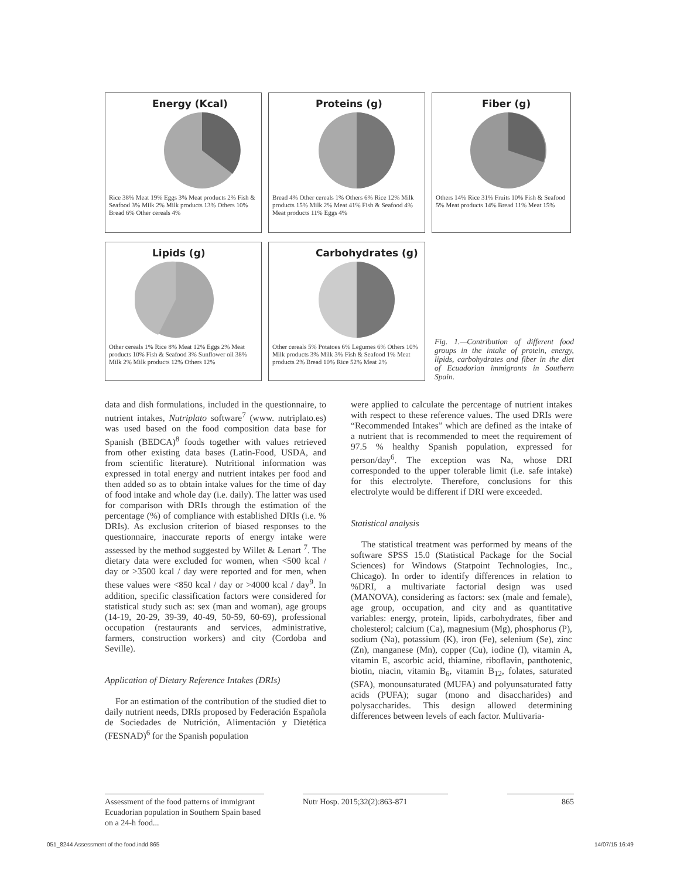Energy (Kcal)
Rice 38% Meat 19% Eggs 3% Meat products 2% Fish & Seafood 3% Milk 2% Milk products 13% Others 10% Bread 6% Other cereals 4%
Proteins (g)
Bread 4% Other cereals 1% Others 6% Rice 12% Milk products 15% Milk 2% Meat 41% Fish & Seafood 4% Meat products 11% Eggs 4%
Fiber (g)
Others 14% Rice 31% Fruits 10% Fish & Seafood 5% Meat products 14% Bread 11% Meat 15%
Lipids (g)
Other cereals 1% Rice 8% Meat 12% Eggs 2% Meat products 10% Fish & Seafood 3% Sunflower oil 38% Milk 2% Milk products 12% Others 12%
Carbohydrates (g)
Other cereals 5% Potatoes 6% Legumes 6% Others 10% Milk products 3% Milk 3% Fish & Seafood 1% Meat products 2% Bread 10% Rice 52% Meat 2%
Fig. 1.—Contribution of different food groups in the intake of protein, energy, lipids, carbohydrates and fiber in the diet of Ecuadorian immigrants in Southern Spain.
data and dish formulations, included in the questionnaire, to nutrient intakes, Nutriplato software<sup>7</sup> (www. nutriplato.es) was used based on the food composition data base for Spanish (BEDCA)<sup>8</sup> foods together with values retrieved from other existing data bases (Latin-Food, USDA, and from scientific literature). Nutritional information was expressed in total energy and nutrient intakes per food and then added so as to obtain intake values for the time of day of food intake and whole day (i.e. daily). The latter was used for comparison with DRIs through the estimation of the percentage (%) of compliance with established DRIs (i.e. % DRIs). As exclusion criterion of biased responses to the questionnaire, inaccurate reports of energy intake were assessed by the method suggested by Willet & Lenart <sup>7</sup>. The dietary data were excluded for women, when <500 kcal / day or >3500 kcal / day were reported and for men, when these values were <850 kcal / day or >4000 kcal / day<sup>9</sup>. In addition, specific classification factors were considered for statistical study such as: sex (man and woman), age groups (14-19, 20-29, 39-39, 40-49, 50-59, 60-69), professional occupation (restaurants and services, administrative, farmers, construction workers) and city (Cordoba and Seville).
Application of Dietary Reference Intakes (DRIs)
For an estimation of the contribution of the studied diet to daily nutrient needs, DRIs proposed by Federación Española de Sociedades de Nutrición, Alimentación y Dietética (FESNAD)<sup>6</sup> for the Spanish population
were applied to calculate the percentage of nutrient intakes with respect to these reference values. The used DRIs were “Recommended Intakes” which are defined as the intake of a nutrient that is recommended to meet the requirement of 97.5 % healthy Spanish population, expressed for person/day<sup>6</sup>. The exception was Na, whose DRI corresponded to the upper tolerable limit (i.e. safe intake) for this electrolyte. Therefore, conclusions for this electrolyte would be different if DRI were exceeded.
Statistical analysis
The statistical treatment was performed by means of the software SPSS 15.0 (Statistical Package for the Social Sciences) for Windows (Statpoint Technologies, Inc., Chicago). In order to identify differences in relation to %DRI, a multivariate factorial design was used (MANOVA), considering as factors: sex (male and female), age group, occupation, and city and as quantitative variables: energy, protein, lipids, carbohydrates, fiber and cholesterol; calcium (Ca), magnesium (Mg), phosphorus (P), sodium (Na), potassium (K), iron (Fe), selenium (Se), zinc (Zn), manganese (Mn), copper (Cu), iodine (I), vitamin A, vitamin E, ascorbic acid, thiamine, riboflavin, panthotenic, biotin, niacin, vitamin B<sub>6</sub>, vitamin B<sub>12</sub>, folates, saturated (SFA), monounsaturated (MUFA) and polyunsaturated fatty acids (PUFA); sugar (mono and disaccharides) and polysaccharides. This design allowed determining differences between levels of each factor. Multivaria-
Assessment of the food patterns of immigrant Ecuadorian population in Southern Spain based on a 24-h food...
Nutr Hosp. 2015;32(2):863-871 865
051_8244 Assessment of the food.indd 865
14/07/15 16:49